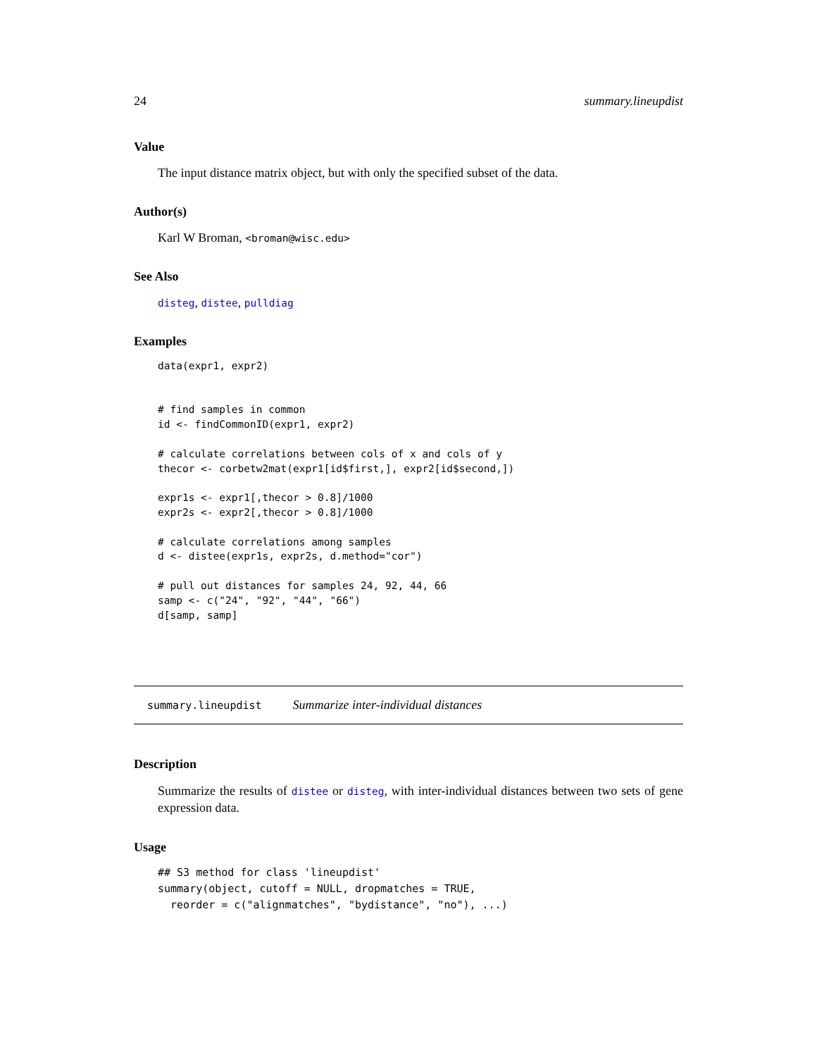24 summary.lineupdist
Value
The input distance matrix object, but with only the specified subset of the data.
Author(s)
Karl W Broman, <broman@wisc.edu>
See Also
disteg, distee, pulldiag
Examples
data(expr1, expr2)


# find samples in common
id <- findCommonID(expr1, expr2)

# calculate correlations between cols of x and cols of y
thecor <- corbetw2mat(expr1[id$first,], expr2[id$second,])

expr1s <- expr1[,thecor > 0.8]/1000
expr2s <- expr2[,thecor > 0.8]/1000

# calculate correlations among samples
d <- distee(expr1s, expr2s, d.method="cor")

# pull out distances for samples 24, 92, 44, 66
samp <- c("24", "92", "44", "66")
d[samp, samp]
summary.lineupdist Summarize inter-individual distances
Description
Summarize the results of distee or disteg, with inter-individual distances between two sets of gene expression data.
Usage
## S3 method for class 'lineupdist'
summary(object, cutoff = NULL, dropmatches = TRUE,
  reorder = c("alignmatches", "bydistance", "no"), ...)